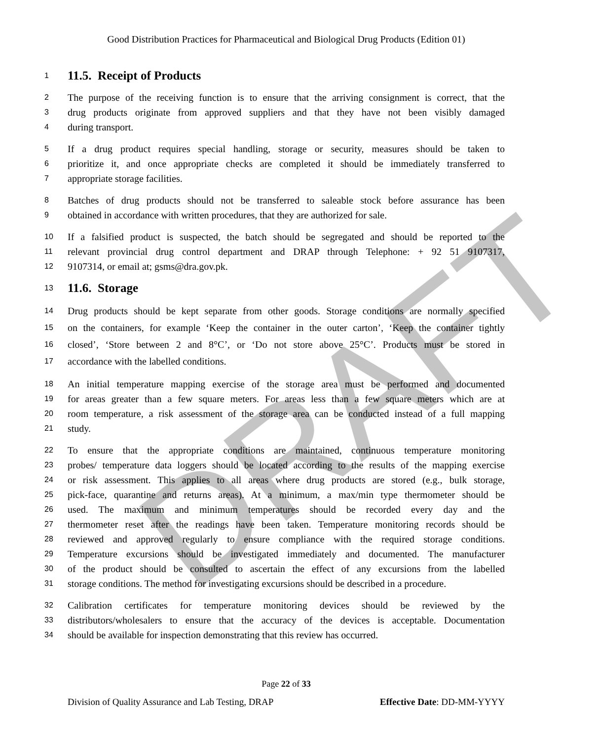DRAFT
Good Distribution Practices for Pharmaceutical and Biological Drug Products (Edition 01)
1
11.5. Receipt of Products
2 The purpose of the receiving function is to ensure that the arriving consignment is correct, that the
3 drug products originate from approved suppliers and that they have not been visibly damaged
4 during transport.
5 If a drug product requires special handling, storage or security, measures should be taken to
6 prioritize it, and once appropriate checks are completed it should be immediately transferred to
7 appropriate storage facilities.
8 Batches of drug products should not be transferred to saleable stock before assurance has been
9 obtained in accordance with written procedures, that they are authorized for sale.
10 If a falsified product is suspected, the batch should be segregated and should be reported to the
11 relevant provincial drug control department and DRAP through Telephone: + 92 51 9107317,
12 9107314, or email at; gsms@dra.gov.pk.
13
11.6. Storage
14 Drug products should be kept separate from other goods. Storage conditions are normally specified
15 on the containers, for example ‘Keep the container in the outer carton’, ‘Keep the container tightly
16 closed’, ‘Store between 2 and 8°C’, or ‘Do not store above 25°C’. Products must be stored in
17 accordance with the labelled conditions.
18 An initial temperature mapping exercise of the storage area must be performed and documented
19 for areas greater than a few square meters. For areas less than a few square meters which are at
20 room temperature, a risk assessment of the storage area can be conducted instead of a full mapping
21 study.
22 To ensure that the appropriate conditions are maintained, continuous temperature monitoring
23 probes/ temperature data loggers should be located according to the results of the mapping exercise
24 or risk assessment. This applies to all areas where drug products are stored (e.g., bulk storage,
25 pick-face, quarantine and returns areas). At a minimum, a max/min type thermometer should be
26 used. The maximum and minimum temperatures should be recorded every day and the
27 thermometer reset after the readings have been taken. Temperature monitoring records should be
28 reviewed and approved regularly to ensure compliance with the required storage conditions.
29 Temperature excursions should be investigated immediately and documented. The manufacturer
30 of the product should be consulted to ascertain the effect of any excursions from the labelled
31 storage conditions. The method for investigating excursions should be described in a procedure.
32 Calibration certificates for temperature monitoring devices should be reviewed by the
33 distributors/wholesalers to ensure that the accuracy of the devices is acceptable. Documentation
34 should be available for inspection demonstrating that this review has occurred.
Page 22 of 33
Division of Quality Assurance and Lab Testing, DRAP Effective Date: DD-MM-YYYY